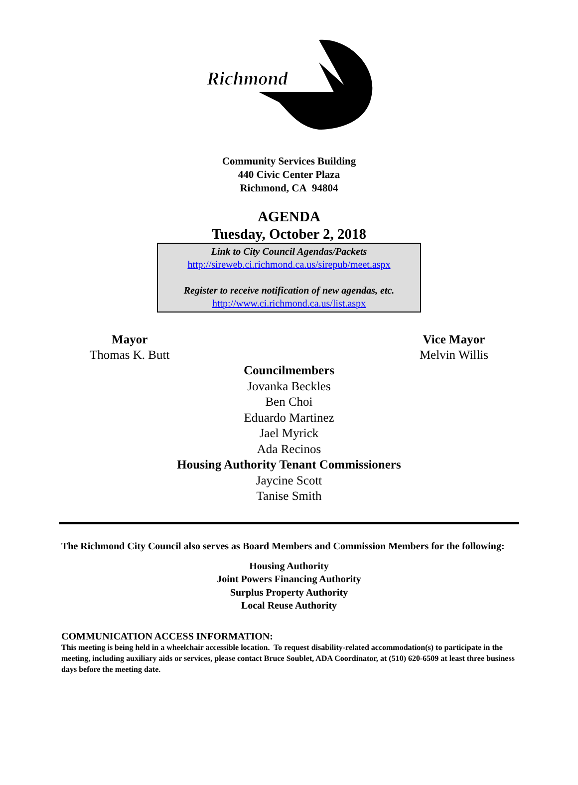Richmond
Community Services Building
440 Civic Center Plaza
Richmond, CA 94804
AGENDA
Tuesday, October 2, 2018
Link to City Council Agendas/Packets
http://sireweb.ci.richmond.ca.us/sirepub/meet.aspx
Register to receive notification of new agendas, etc.
http://www.ci.richmond.ca.us/list.aspx
Mayor
Thomas K. Butt
Vice Mayor
Melvin Willis
Councilmembers
Jovanka Beckles
Ben Choi
Eduardo Martinez
Jael Myrick
Ada Recinos
Housing Authority Tenant Commissioners
Jaycine Scott
Tanise Smith
The Richmond City Council also serves as Board Members and Commission Members for the following:
Housing Authority
Joint Powers Financing Authority
Surplus Property Authority
Local Reuse Authority
COMMUNICATION ACCESS INFORMATION:
This meeting is being held in a wheelchair accessible location. To request disability-related accommodation(s) to participate in the meeting, including auxiliary aids or services, please contact Bruce Soublet, ADA Coordinator, at (510) 620-6509 at least three business days before the meeting date.